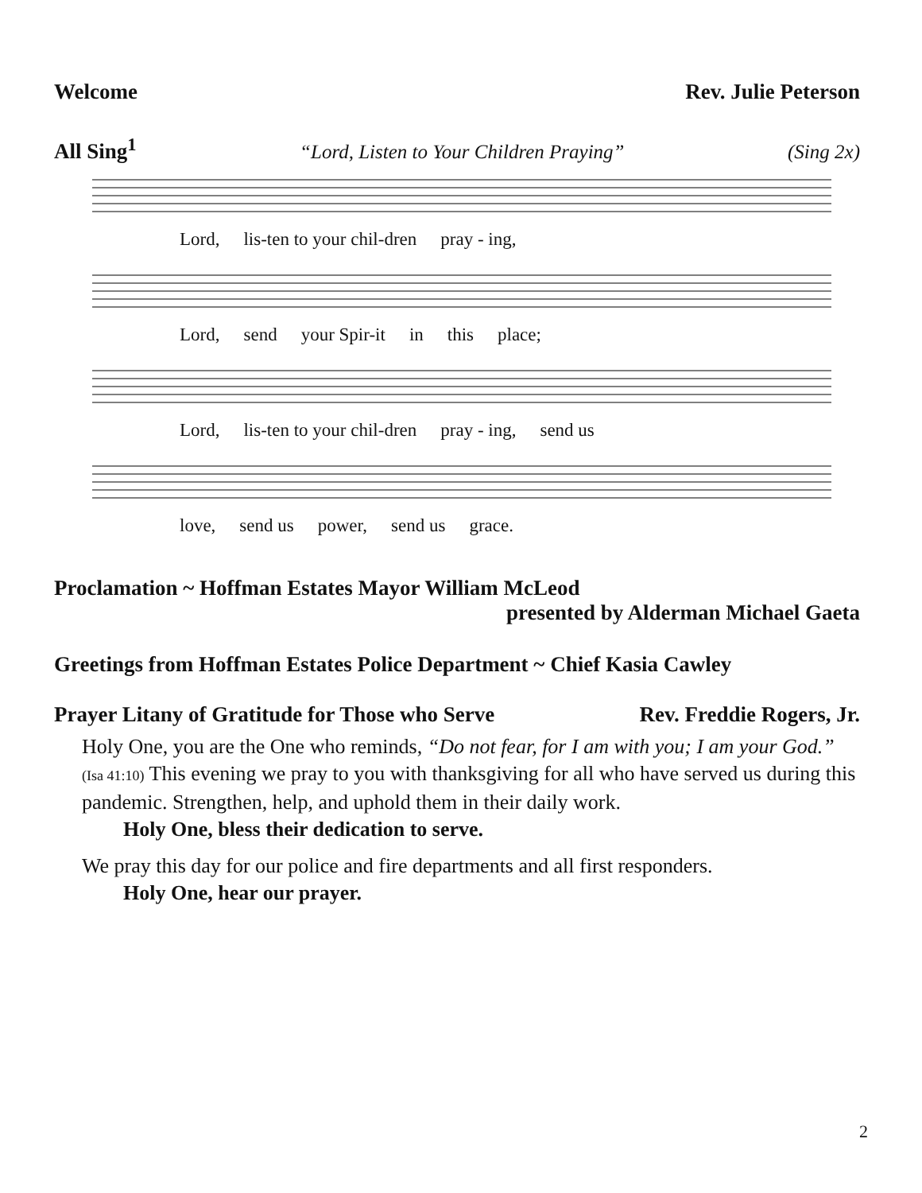Welcome Rev. Julie Peterson
All Sing<sup>1</sup> “Lord, Listen to Your Children Praying” (Sing 2x)
Lord, lis-ten to your chil-dren pray - ing,
Lord, send your Spir-it in this place;
Lord, lis-ten to your chil-dren pray - ing, send us
love, send us power, send us grace.
Proclamation ~ Hoffman Estates Mayor William McLeod
presented by Alderman Michael Gaeta
Greetings from Hoffman Estates Police Department ~ Chief Kasia Cawley
Prayer Litany of Gratitude for Those who Serve Rev. Freddie Rogers, Jr.
Holy One, you are the One who reminds, “Do not fear, for I am with you; I am your God.” (Isa 41:10) This evening we pray to you with thanksgiving for all who have served us during this pandemic. Strengthen, help, and uphold them in their daily work.
Holy One, bless their dedication to serve.
We pray this day for our police and fire departments and all first responders.
Holy One, hear our prayer.
2